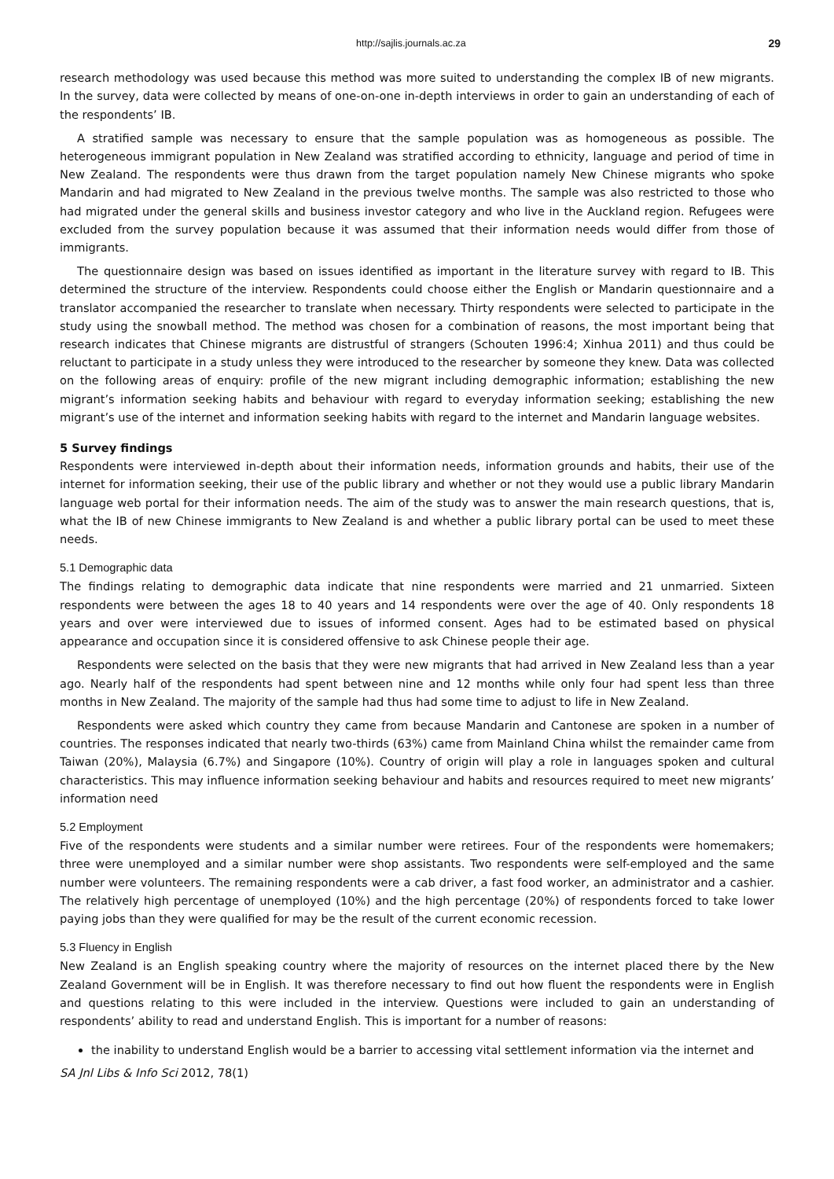http://sajlis.journals.ac.za 29
research methodology was used because this method was more suited to understanding the complex IB of new migrants. In the survey, data were collected by means of one-on-one in-depth interviews in order to gain an understanding of each of the respondents’ IB.
A stratified sample was necessary to ensure that the sample population was as homogeneous as possible. The heterogeneous immigrant population in New Zealand was stratified according to ethnicity, language and period of time in New Zealand. The respondents were thus drawn from the target population namely New Chinese migrants who spoke Mandarin and had migrated to New Zealand in the previous twelve months. The sample was also restricted to those who had migrated under the general skills and business investor category and who live in the Auckland region. Refugees were excluded from the survey population because it was assumed that their information needs would differ from those of immigrants.
The questionnaire design was based on issues identified as important in the literature survey with regard to IB. This determined the structure of the interview. Respondents could choose either the English or Mandarin questionnaire and a translator accompanied the researcher to translate when necessary. Thirty respondents were selected to participate in the study using the snowball method. The method was chosen for a combination of reasons, the most important being that research indicates that Chinese migrants are distrustful of strangers (Schouten 1996:4; Xinhua 2011) and thus could be reluctant to participate in a study unless they were introduced to the researcher by someone they knew. Data was collected on the following areas of enquiry: profile of the new migrant including demographic information; establishing the new migrant’s information seeking habits and behaviour with regard to everyday information seeking; establishing the new migrant’s use of the internet and information seeking habits with regard to the internet and Mandarin language websites.
5 Survey findings
Respondents were interviewed in-depth about their information needs, information grounds and habits, their use of the internet for information seeking, their use of the public library and whether or not they would use a public library Mandarin language web portal for their information needs. The aim of the study was to answer the main research questions, that is, what the IB of new Chinese immigrants to New Zealand is and whether a public library portal can be used to meet these needs.
5.1 Demographic data
The findings relating to demographic data indicate that nine respondents were married and 21 unmarried. Sixteen respondents were between the ages 18 to 40 years and 14 respondents were over the age of 40. Only respondents 18 years and over were interviewed due to issues of informed consent. Ages had to be estimated based on physical appearance and occupation since it is considered offensive to ask Chinese people their age.
Respondents were selected on the basis that they were new migrants that had arrived in New Zealand less than a year ago. Nearly half of the respondents had spent between nine and 12 months while only four had spent less than three months in New Zealand. The majority of the sample had thus had some time to adjust to life in New Zealand.
Respondents were asked which country they came from because Mandarin and Cantonese are spoken in a number of countries. The responses indicated that nearly two-thirds (63%) came from Mainland China whilst the remainder came from Taiwan (20%), Malaysia (6.7%) and Singapore (10%). Country of origin will play a role in languages spoken and cultural characteristics. This may influence information seeking behaviour and habits and resources required to meet new migrants’ information need
5.2 Employment
Five of the respondents were students and a similar number were retirees. Four of the respondents were homemakers; three were unemployed and a similar number were shop assistants. Two respondents were self-employed and the same number were volunteers. The remaining respondents were a cab driver, a fast food worker, an administrator and a cashier. The relatively high percentage of unemployed (10%) and the high percentage (20%) of respondents forced to take lower paying jobs than they were qualified for may be the result of the current economic recession.
5.3 Fluency in English
New Zealand is an English speaking country where the majority of resources on the internet placed there by the New Zealand Government will be in English. It was therefore necessary to find out how fluent the respondents were in English and questions relating to this were included in the interview. Questions were included to gain an understanding of respondents’ ability to read and understand English. This is important for a number of reasons:
the inability to understand English would be a barrier to accessing vital settlement information via the internet and
SA Jnl Libs & Info Sci 2012, 78(1)